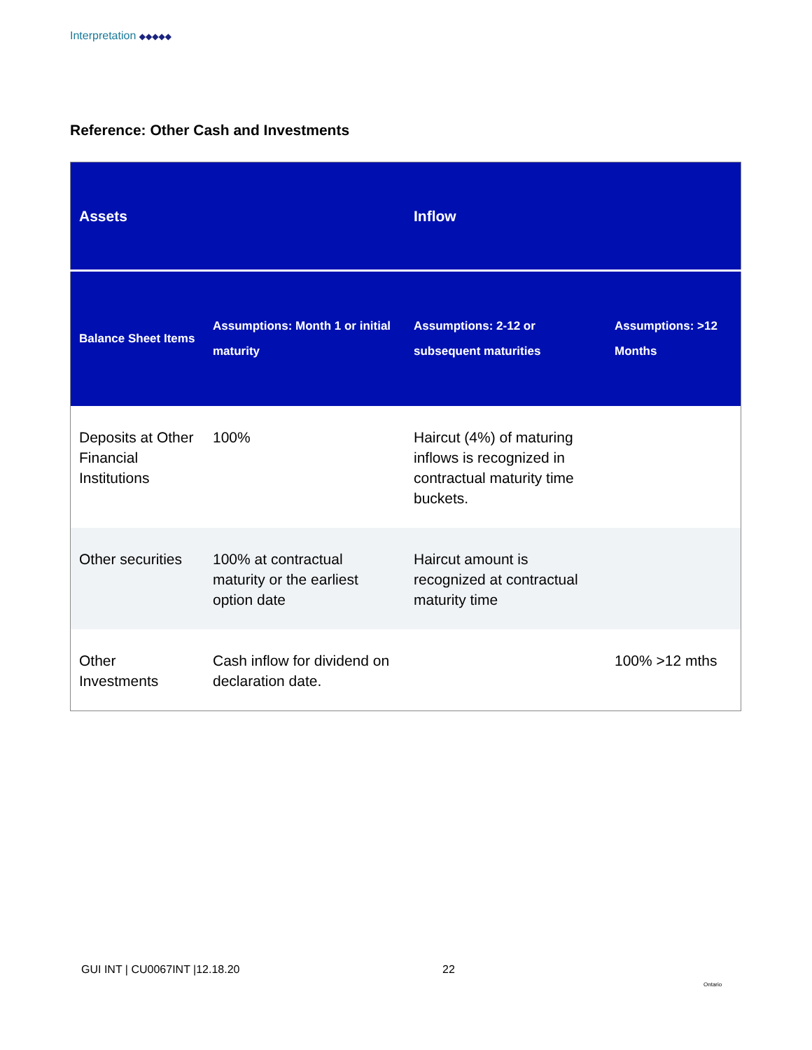Interpretation ◆◆◆◆◆
Reference: Other Cash and Investments
| Assets | | Inflow | |
| --- | --- | --- | --- |
| Balance Sheet Items | Assumptions: Month 1 or initial maturity | Assumptions: 2-12 or subsequent maturities | Assumptions: >12 Months |
| Deposits at Other Financial Institutions | 100% | Haircut (4%) of maturing inflows is recognized in contractual maturity time buckets. | |
| Other securities | 100% at contractual maturity or the earliest option date | Haircut amount is recognized at contractual maturity time | |
| Other Investments | Cash inflow for dividend on declaration date. | | 100% >12 mths |
GUI INT | CU0067INT |12.18.20 22
Ontario